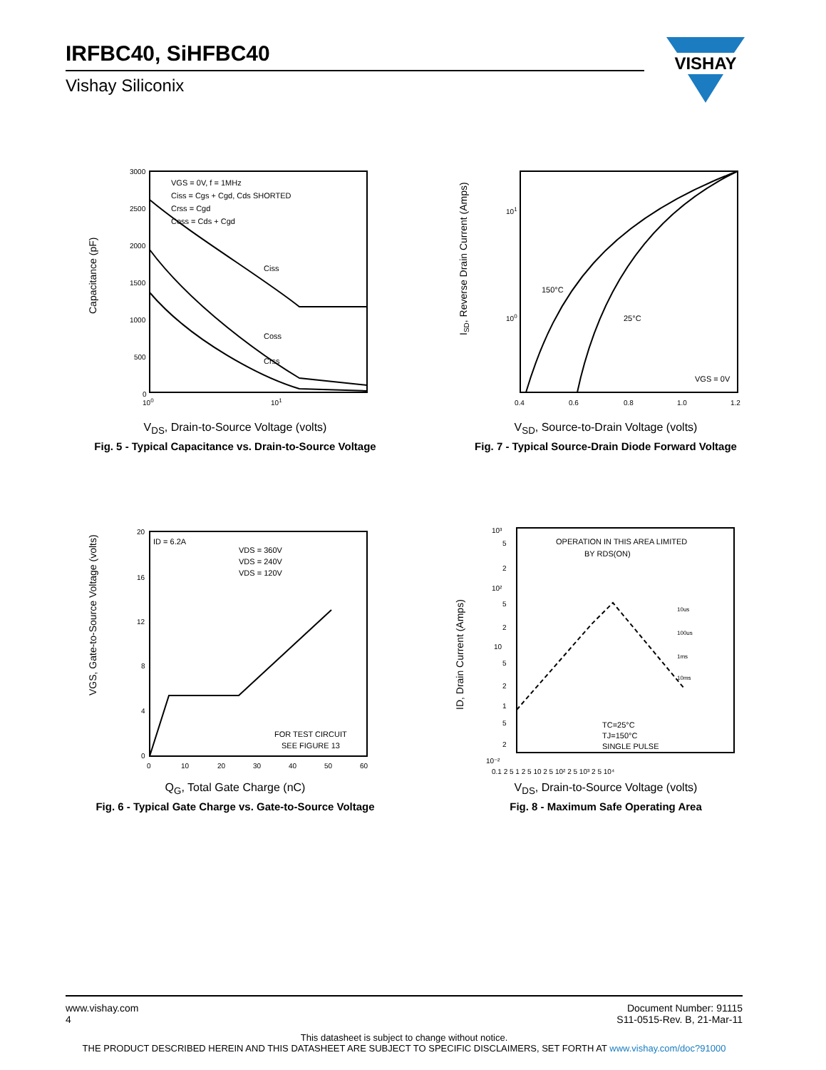IRFBC40, SiHFBC40
Vishay Siliconix
VISHAY
Capacitance (pF)
VGS = 0V, f = 1MHz
Ciss = Cgs + Cgd, Cds SHORTED
Crss = Cgd
Coss = Cds + Cgd
3000
2500
2000
1500
1000
500
0
100
101
Ciss
Coss
Crss
V<sub>DS</sub>, Drain-to-Source Voltage (volts)
Fig. 5 - Typical Capacitance vs. Drain-to-Source Voltage
ISD, Reverse Drain Current (Amps)
101
100
150°C
25°C
VGS = 0V
0.4
0.6
0.8
1.0
1.2
V<sub>SD</sub>, Source-to-Drain Voltage (volts)
Fig. 7 - Typical Source-Drain Diode Forward Voltage
VGS, Gate-to-Source Voltage (volts)
ID = 6.2A
VDS = 360V
VDS = 240V
VDS = 120V
FOR TEST CIRCUIT
SEE FIGURE 13
20
16
12
8
4
0
0
10
20
30
40
50
60
Q<sub>G</sub>, Total Gate Charge (nC)
Fig. 6 - Typical Gate Charge vs. Gate-to-Source Voltage
ID, Drain Current (Amps)
OPERATION IN THIS AREA LIMITED
BY RDS(ON)
10us
100us
1ms
10ms
TC=25°C
TJ=150°C
SINGLE PULSE
10³
5
2
10²
5
2
10
5
2
1
5
2
10⁻²
0.1 2 5 1 2 5 10 2 5 10² 2 5 10³ 2 5 10⁴
V<sub>DS</sub>, Drain-to-Source Voltage (volts)
Fig. 8 - Maximum Safe Operating Area
www.vishay.com
4
Document Number: 91115
S11-0515-Rev. B, 21-Mar-11
This datasheet is subject to change without notice.
THE PRODUCT DESCRIBED HEREIN AND THIS DATASHEET ARE SUBJECT TO SPECIFIC DISCLAIMERS, SET FORTH AT www.vishay.com/doc?91000